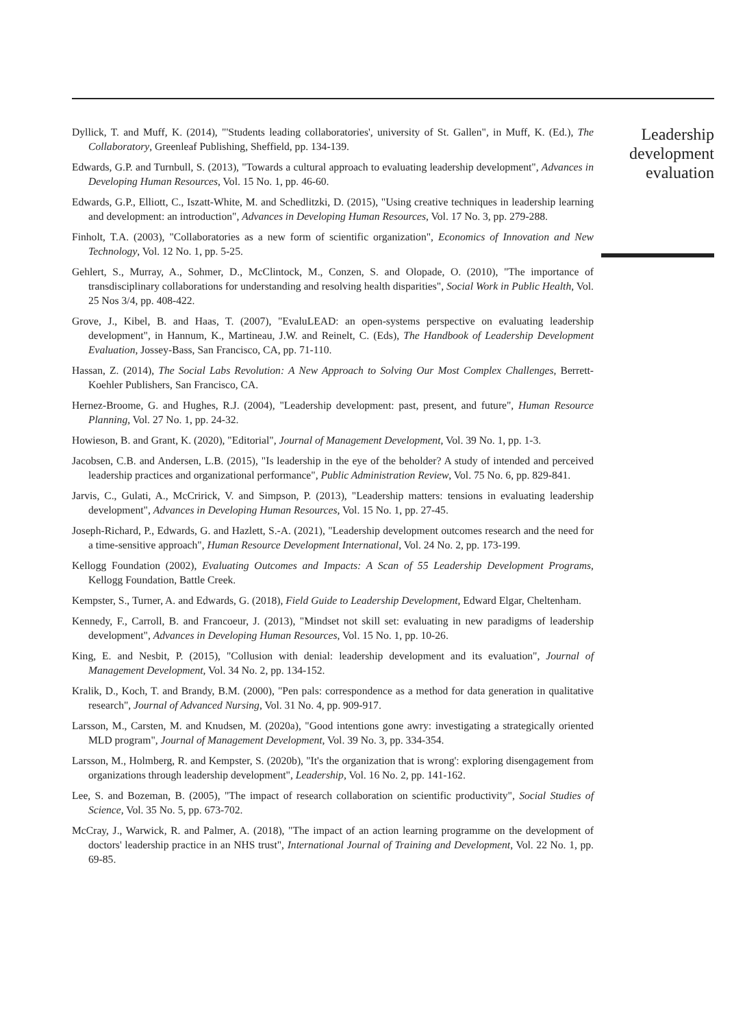Dyllick, T. and Muff, K. (2014), "'Students leading collaboratories', university of St. Gallen", in Muff, K. (Ed.), The Collaboratory, Greenleaf Publishing, Sheffield, pp. 134-139.
Edwards, G.P. and Turnbull, S. (2013), "Towards a cultural approach to evaluating leadership development", Advances in Developing Human Resources, Vol. 15 No. 1, pp. 46-60.
Edwards, G.P., Elliott, C., Iszatt-White, M. and Schedlitzki, D. (2015), "Using creative techniques in leadership learning and development: an introduction", Advances in Developing Human Resources, Vol. 17 No. 3, pp. 279-288.
Finholt, T.A. (2003), "Collaboratories as a new form of scientific organization", Economics of Innovation and New Technology, Vol. 12 No. 1, pp. 5-25.
Gehlert, S., Murray, A., Sohmer, D., McClintock, M., Conzen, S. and Olopade, O. (2010), "The importance of transdisciplinary collaborations for understanding and resolving health disparities", Social Work in Public Health, Vol. 25 Nos 3/4, pp. 408-422.
Grove, J., Kibel, B. and Haas, T. (2007), "EvaluLEAD: an open-systems perspective on evaluating leadership development", in Hannum, K., Martineau, J.W. and Reinelt, C. (Eds), The Handbook of Leadership Development Evaluation, Jossey-Bass, San Francisco, CA, pp. 71-110.
Hassan, Z. (2014), The Social Labs Revolution: A New Approach to Solving Our Most Complex Challenges, Berrett-Koehler Publishers, San Francisco, CA.
Hernez-Broome, G. and Hughes, R.J. (2004), "Leadership development: past, present, and future", Human Resource Planning, Vol. 27 No. 1, pp. 24-32.
Howieson, B. and Grant, K. (2020), "Editorial", Journal of Management Development, Vol. 39 No. 1, pp. 1-3.
Jacobsen, C.B. and Andersen, L.B. (2015), "Is leadership in the eye of the beholder? A study of intended and perceived leadership practices and organizational performance", Public Administration Review, Vol. 75 No. 6, pp. 829-841.
Jarvis, C., Gulati, A., McCririck, V. and Simpson, P. (2013), "Leadership matters: tensions in evaluating leadership development", Advances in Developing Human Resources, Vol. 15 No. 1, pp. 27-45.
Joseph-Richard, P., Edwards, G. and Hazlett, S.-A. (2021), "Leadership development outcomes research and the need for a time-sensitive approach", Human Resource Development International, Vol. 24 No. 2, pp. 173-199.
Kellogg Foundation (2002), Evaluating Outcomes and Impacts: A Scan of 55 Leadership Development Programs, Kellogg Foundation, Battle Creek.
Kempster, S., Turner, A. and Edwards, G. (2018), Field Guide to Leadership Development, Edward Elgar, Cheltenham.
Kennedy, F., Carroll, B. and Francoeur, J. (2013), "Mindset not skill set: evaluating in new paradigms of leadership development", Advances in Developing Human Resources, Vol. 15 No. 1, pp. 10-26.
King, E. and Nesbit, P. (2015), "Collusion with denial: leadership development and its evaluation", Journal of Management Development, Vol. 34 No. 2, pp. 134-152.
Kralik, D., Koch, T. and Brandy, B.M. (2000), "Pen pals: correspondence as a method for data generation in qualitative research", Journal of Advanced Nursing, Vol. 31 No. 4, pp. 909-917.
Larsson, M., Carsten, M. and Knudsen, M. (2020a), "Good intentions gone awry: investigating a strategically oriented MLD program", Journal of Management Development, Vol. 39 No. 3, pp. 334-354.
Larsson, M., Holmberg, R. and Kempster, S. (2020b), "It's the organization that is wrong': exploring disengagement from organizations through leadership development", Leadership, Vol. 16 No. 2, pp. 141-162.
Lee, S. and Bozeman, B. (2005), "The impact of research collaboration on scientific productivity", Social Studies of Science, Vol. 35 No. 5, pp. 673-702.
McCray, J., Warwick, R. and Palmer, A. (2018), "The impact of an action learning programme on the development of doctors' leadership practice in an NHS trust", International Journal of Training and Development, Vol. 22 No. 1, pp. 69-85.
Leadership development evaluation